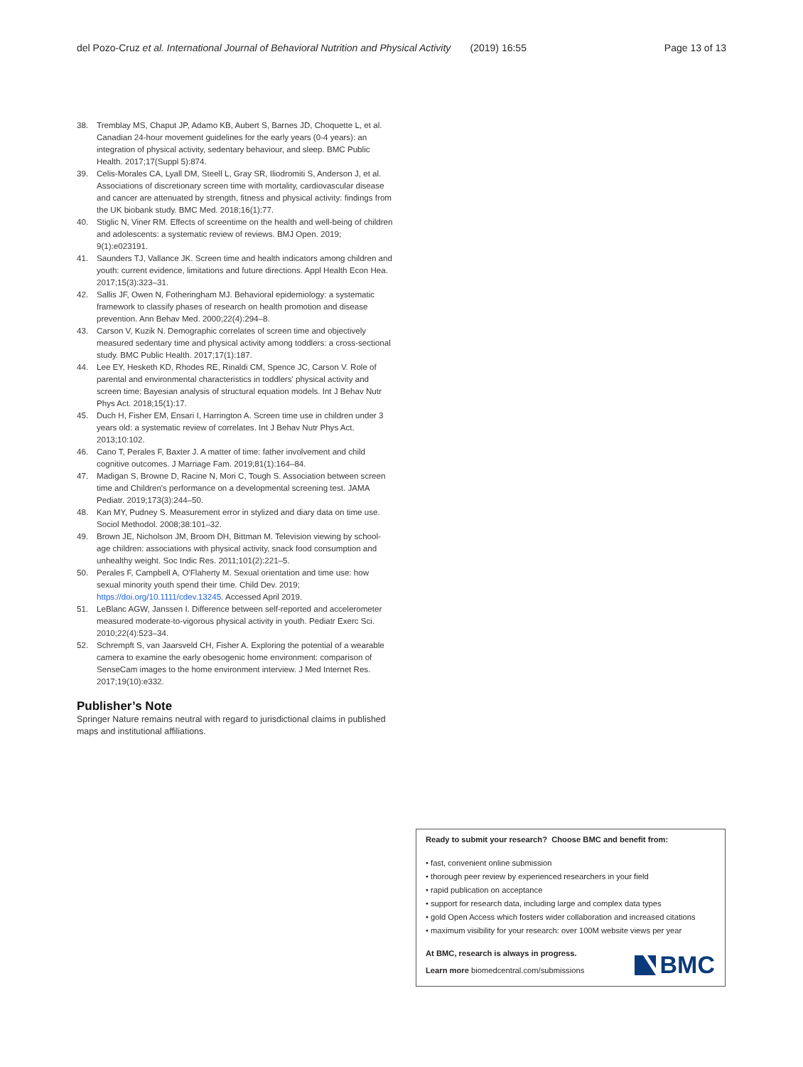del Pozo-Cruz et al. International Journal of Behavioral Nutrition and Physical Activity (2019) 16:55 Page 13 of 13
38. Tremblay MS, Chaput JP, Adamo KB, Aubert S, Barnes JD, Choquette L, et al. Canadian 24-hour movement guidelines for the early years (0-4 years): an integration of physical activity, sedentary behaviour, and sleep. BMC Public Health. 2017;17(Suppl 5):874.
39. Celis-Morales CA, Lyall DM, Steell L, Gray SR, Iliodromiti S, Anderson J, et al. Associations of discretionary screen time with mortality, cardiovascular disease and cancer are attenuated by strength, fitness and physical activity: findings from the UK biobank study. BMC Med. 2018;16(1):77.
40. Stiglic N, Viner RM. Effects of screentime on the health and well-being of children and adolescents: a systematic review of reviews. BMJ Open. 2019; 9(1):e023191.
41. Saunders TJ, Vallance JK. Screen time and health indicators among children and youth: current evidence, limitations and future directions. Appl Health Econ Hea. 2017;15(3):323–31.
42. Sallis JF, Owen N, Fotheringham MJ. Behavioral epidemiology: a systematic framework to classify phases of research on health promotion and disease prevention. Ann Behav Med. 2000;22(4):294–8.
43. Carson V, Kuzik N. Demographic correlates of screen time and objectively measured sedentary time and physical activity among toddlers: a cross-sectional study. BMC Public Health. 2017;17(1):187.
44. Lee EY, Hesketh KD, Rhodes RE, Rinaldi CM, Spence JC, Carson V. Role of parental and environmental characteristics in toddlers' physical activity and screen time: Bayesian analysis of structural equation models. Int J Behav Nutr Phys Act. 2018;15(1):17.
45. Duch H, Fisher EM, Ensari I, Harrington A. Screen time use in children under 3 years old: a systematic review of correlates. Int J Behav Nutr Phys Act. 2013;10:102.
46. Cano T, Perales F, Baxter J. A matter of time: father involvement and child cognitive outcomes. J Marriage Fam. 2019;81(1):164–84.
47. Madigan S, Browne D, Racine N, Mori C, Tough S. Association between screen time and Children's performance on a developmental screening test. JAMA Pediatr. 2019;173(3):244–50.
48. Kan MY, Pudney S. Measurement error in stylized and diary data on time use. Sociol Methodol. 2008;38:101–32.
49. Brown JE, Nicholson JM, Broom DH, Bittman M. Television viewing by school-age children: associations with physical activity, snack food consumption and unhealthy weight. Soc Indic Res. 2011;101(2):221–5.
50. Perales F, Campbell A, O'Flaherty M. Sexual orientation and time use: how sexual minority youth spend their time. Child Dev. 2019; https://doi.org/10.1111/cdev.13245. Accessed April 2019.
51. LeBlanc AGW, Janssen I. Difference between self-reported and accelerometer measured moderate-to-vigorous physical activity in youth. Pediatr Exerc Sci. 2010;22(4):523–34.
52. Schrempft S, van Jaarsveld CH, Fisher A. Exploring the potential of a wearable camera to examine the early obesogenic home environment: comparison of SenseCam images to the home environment interview. J Med Internet Res. 2017;19(10):e332.
Publisher’s Note
Springer Nature remains neutral with regard to jurisdictional claims in published maps and institutional affiliations.
Ready to submit your research? Choose BMC and benefit from:
• fast, convenient online submission
• thorough peer review by experienced researchers in your field
• rapid publication on acceptance
• support for research data, including large and complex data types
• gold Open Access which fosters wider collaboration and increased citations
• maximum visibility for your research: over 100M website views per year
At BMC, research is always in progress.
Learn more biomedcentral.com/submissions
BMC